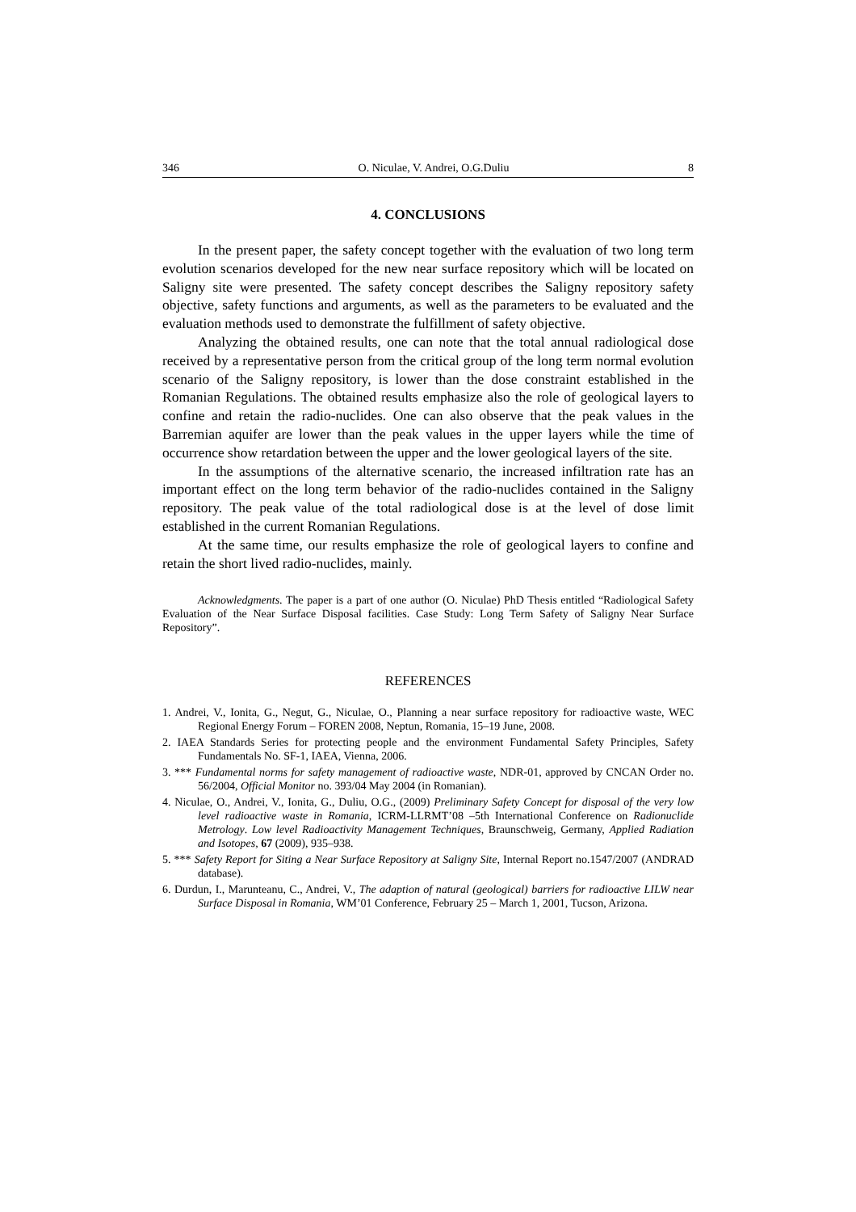346 O. Niculae, V. Andrei, O.G.Duliu 8
4. CONCLUSIONS
In the present paper, the safety concept together with the evaluation of two long term evolution scenarios developed for the new near surface repository which will be located on Saligny site were presented. The safety concept describes the Saligny repository safety objective, safety functions and arguments, as well as the parameters to be evaluated and the evaluation methods used to demonstrate the fulfillment of safety objective.
Analyzing the obtained results, one can note that the total annual radiological dose received by a representative person from the critical group of the long term normal evolution scenario of the Saligny repository, is lower than the dose constraint established in the Romanian Regulations. The obtained results emphasize also the role of geological layers to confine and retain the radio-nuclides. One can also observe that the peak values in the Barremian aquifer are lower than the peak values in the upper layers while the time of occurrence show retardation between the upper and the lower geological layers of the site.
In the assumptions of the alternative scenario, the increased infiltration rate has an important effect on the long term behavior of the radio-nuclides contained in the Saligny repository. The peak value of the total radiological dose is at the level of dose limit established in the current Romanian Regulations.
At the same time, our results emphasize the role of geological layers to confine and retain the short lived radio-nuclides, mainly.
Acknowledgments. The paper is a part of one author (O. Niculae) PhD Thesis entitled “Radiological Safety Evaluation of the Near Surface Disposal facilities. Case Study: Long Term Safety of Saligny Near Surface Repository”.
REFERENCES
1. Andrei, V., Ionita, G., Negut, G., Niculae, O., Planning a near surface repository for radioactive waste, WEC Regional Energy Forum – FOREN 2008, Neptun, Romania, 15–19 June, 2008.
2. IAEA Standards Series for protecting people and the environment Fundamental Safety Principles, Safety Fundamentals No. SF-1, IAEA, Vienna, 2006.
3. *** Fundamental norms for safety management of radioactive waste, NDR-01, approved by CNCAN Order no. 56/2004, Official Monitor no. 393/04 May 2004 (in Romanian).
4. Niculae, O., Andrei, V., Ionita, G., Duliu, O.G., (2009) Preliminary Safety Concept for disposal of the very low level radioactive waste in Romania, ICRM-LLRMT’08 –5th International Conference on Radionuclide Metrology. Low level Radioactivity Management Techniques, Braunschweig, Germany, Applied Radiation and Isotopes, 67 (2009), 935–938.
5. *** Safety Report for Siting a Near Surface Repository at Saligny Site, Internal Report no.1547/2007 (ANDRAD database).
6. Durdun, I., Marunteanu, C., Andrei, V., The adaption of natural (geological) barriers for radioactive LILW near Surface Disposal in Romania, WM’01 Conference, February 25 – March 1, 2001, Tucson, Arizona.